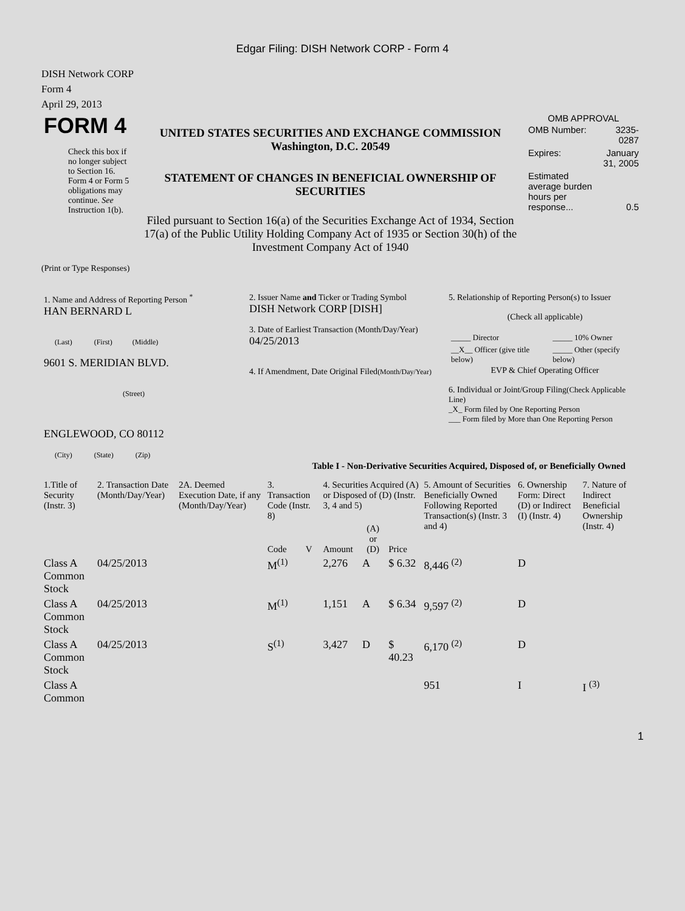Edgar Filing: DISH Network CORP - Form 4
DISH Network CORP
Form 4
April 29, 2013
| FORM 4 Check this box if no longer subject to Section 16. Form 4 or Form 5 obligations may continue. See Instruction 1(b). | UNITED STATES SECURITIES AND EXCHANGE COMMISSION Washington, D.C. 20549 STATEMENT OF CHANGES IN BENEFICIAL OWNERSHIP OF SECURITIES Filed pursuant to Section 16(a) of the Securities Exchange Act of 1934, Section 17(a) of the Public Utility Holding Company Act of 1935 or Section 30(h) of the Investment Company Act of 1940 | OMB APPROVAL / OMB Number: / 3235-0287 / / Expires: / January 31, 2005 / / Estimated average burden hours per response... / 0.5 / |
(Print or Type Responses)
| 1. Name and Address of Reporting Person <sup>*</sup> HAN BERNARD L (Last) (First) (Middle) 9601 S. MERIDIAN BLVD. (Street) ENGLEWOOD, CO 80112 (City) (State) (Zip) | 2. Issuer Name and Ticker or Trading Symbol DISH Network CORP [DISH] 3. Date of Earliest Transaction (Month/Day/Year) 04/25/2013 4. If Amendment, Date Original Filed (Month/Day/Year) | 5. Relationship of Reporting Person(s) to Issuer (Check all applicable) / _____ Director / _____ 10% Owner / / __X__ Officer (give title below) / _____ Other (specify below) / EVP & Chief Operating Officer 6. Individual or Joint/Group Filing (Check Applicable Line) _X_ Form filed by One Reporting Person ___ Form filed by More than One Reporting Person |
Table I - Non-Derivative Securities Acquired, Disposed of, or Beneficially Owned
| 1.Title of Security (Instr. 3) | 2. Transaction Date (Month/Day/Year) | 2A. Deemed Execution Date, if any (Month/Day/Year) | 3. Transaction Code (Instr. 8) | | 4. Securities Acquired (A) or Disposed of (D) (Instr. 3, 4 and 5) | | | 5. Amount of Securities Beneficially Owned Following Reported Transaction(s) (Instr. 3 and 4) | 6. Ownership Form: Direct (D) or Indirect (I) (Instr. 4) | 7. Nature of Indirect Beneficial Ownership (Instr. 4) |
| --- | --- | --- | --- | --- | --- | --- | --- | --- | --- | --- |
| | | | Code | V | Amount | (A) or (D) | Price | | | |
| Class A Common Stock | 04/25/2013 | | M<sup>(1)</sup> | | 2,276 | A | $ 6.32 | 8,446 <sup>(2)</sup> | D | |
| Class A Common Stock | 04/25/2013 | | M<sup>(1)</sup> | | 1,151 | A | $ 6.34 | 9,597 <sup>(2)</sup> | D | |
| Class A Common Stock | 04/25/2013 | | S<sup>(1)</sup> | | 3,427 | D | $ 40.23 | 6,170 <sup>(2)</sup> | D | |
| Class A Common | | | | | | | | 951 | I | I <sup>(3)</sup> |
1